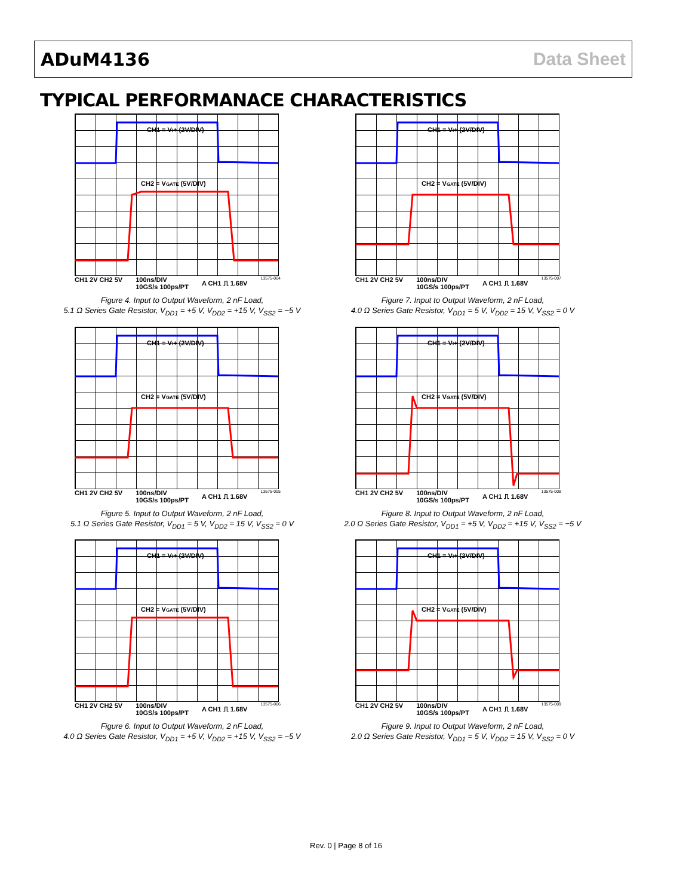ADuM4136 Data Sheet
TYPICAL PERFORMANACE CHARACTERISTICS
CH1 = VI+ (2V/DIV)
CH2 = VGATE (5V/DIV)
CH1 2V CH2 5V 100ns/DIV
10GS/s 100ps/PT A CH1 ⎍ 1.68V 13575-004
Figure 4. Input to Output Waveform, 2 nF Load,
5.1 Ω Series Gate Resistor, V<sub>DD1</sub> = +5 V, V<sub>DD2</sub> = +15 V, V<sub>SS2</sub> = −5 V
CH1 = VI+ (2V/DIV)
CH2 = VGATE (5V/DIV)
CH1 2V CH2 5V 100ns/DIV
10GS/s 100ps/PT A CH1 ⎍ 1.68V 13575-007
Figure 7. Input to Output Waveform, 2 nF Load,
4.0 Ω Series Gate Resistor, V<sub>DD1</sub> = 5 V, V<sub>DD2</sub> = 15 V, V<sub>SS2</sub> = 0 V
CH1 = VI+ (2V/DIV)
CH2 = VGATE (5V/DIV)
CH1 2V CH2 5V 100ns/DIV
10GS/s 100ps/PT A CH1 ⎍ 1.68V 13575-005
Figure 5. Input to Output Waveform, 2 nF Load,
5.1 Ω Series Gate Resistor, V<sub>DD1</sub> = 5 V, V<sub>DD2</sub> = 15 V, V<sub>SS2</sub> = 0 V
CH1 = VI+ (2V/DIV)
CH2 = VGATE (5V/DIV)
CH1 2V CH2 5V 100ns/DIV
10GS/s 100ps/PT A CH1 ⎍ 1.68V 13575-008
Figure 8. Input to Output Waveform, 2 nF Load,
2.0 Ω Series Gate Resistor, V<sub>DD1</sub> = +5 V, V<sub>DD2</sub> = +15 V, V<sub>SS2</sub> = −5 V
CH1 = VI+ (2V/DIV)
CH2 = VGATE (5V/DIV)
CH1 2V CH2 5V 100ns/DIV
10GS/s 100ps/PT A CH1 ⎍ 1.68V 13575-006
Figure 6. Input to Output Waveform, 2 nF Load,
4.0 Ω Series Gate Resistor, V<sub>DD1</sub> = +5 V, V<sub>DD2</sub> = +15 V, V<sub>SS2</sub> = −5 V
CH1 = VI+ (2V/DIV)
CH2 = VGATE (5V/DIV)
CH1 2V CH2 5V 100ns/DIV
10GS/s 100ps/PT A CH1 ⎍ 1.68V 13575-009
Figure 9. Input to Output Waveform, 2 nF Load,
2.0 Ω Series Gate Resistor, V<sub>DD1</sub> = 5 V, V<sub>DD2</sub> = 15 V, V<sub>SS2</sub> = 0 V
Rev. 0 | Page 8 of 16